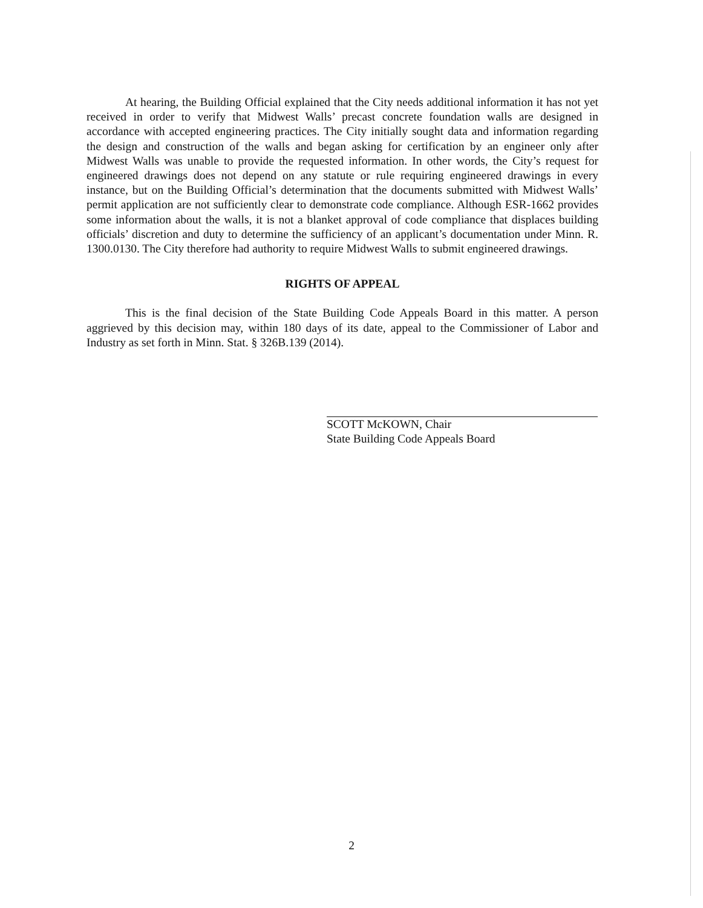At hearing, the Building Official explained that the City needs additional information it has not yet received in order to verify that Midwest Walls’ precast concrete foundation walls are designed in accordance with accepted engineering practices. The City initially sought data and information regarding the design and construction of the walls and began asking for certification by an engineer only after Midwest Walls was unable to provide the requested information. In other words, the City’s request for engineered drawings does not depend on any statute or rule requiring engineered drawings in every instance, but on the Building Official’s determination that the documents submitted with Midwest Walls’ permit application are not sufficiently clear to demonstrate code compliance. Although ESR-1662 provides some information about the walls, it is not a blanket approval of code compliance that displaces building officials’ discretion and duty to determine the sufficiency of an applicant’s documentation under Minn. R. 1300.0130. The City therefore had authority to require Midwest Walls to submit engineered drawings.
RIGHTS OF APPEAL
This is the final decision of the State Building Code Appeals Board in this matter. A person aggrieved by this decision may, within 180 days of its date, appeal to the Commissioner of Labor and Industry as set forth in Minn. Stat. § 326B.139 (2014).
SCOTT McKOWN, Chair
State Building Code Appeals Board
2